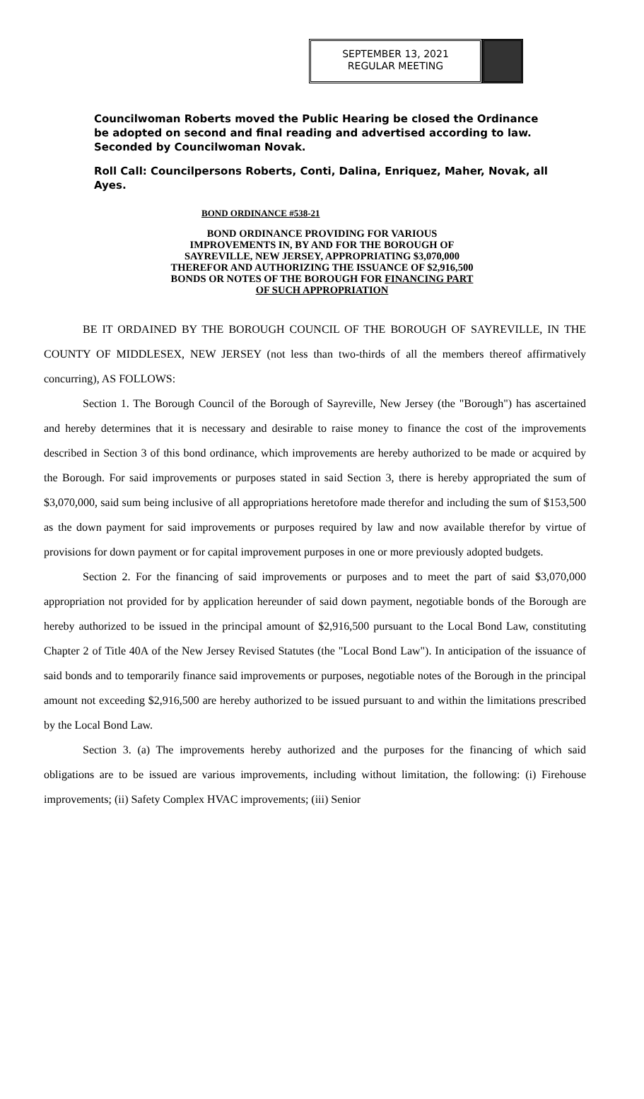SEPTEMBER 13, 2021
REGULAR MEETING
Councilwoman Roberts moved the Public Hearing be closed the Ordinance be adopted on second and final reading and advertised according to law. Seconded by Councilwoman Novak.
Roll Call: Councilpersons Roberts, Conti, Dalina, Enriquez, Maher, Novak, all Ayes.
BOND ORDINANCE #538-21
BOND ORDINANCE PROVIDING FOR VARIOUS IMPROVEMENTS IN, BY AND FOR THE BOROUGH OF SAYREVILLE, NEW JERSEY, APPROPRIATING $3,070,000 THEREFOR AND AUTHORIZING THE ISSUANCE OF $2,916,500 BONDS OR NOTES OF THE BOROUGH FOR FINANCING PART OF SUCH APPROPRIATION
BE IT ORDAINED BY THE BOROUGH COUNCIL OF THE BOROUGH OF SAYREVILLE, IN THE COUNTY OF MIDDLESEX, NEW JERSEY (not less than two-thirds of all the members thereof affirmatively concurring), AS FOLLOWS:
Section 1. The Borough Council of the Borough of Sayreville, New Jersey (the "Borough") has ascertained and hereby determines that it is necessary and desirable to raise money to finance the cost of the improvements described in Section 3 of this bond ordinance, which improvements are hereby authorized to be made or acquired by the Borough. For said improvements or purposes stated in said Section 3, there is hereby appropriated the sum of $3,070,000, said sum being inclusive of all appropriations heretofore made therefor and including the sum of $153,500 as the down payment for said improvements or purposes required by law and now available therefor by virtue of provisions for down payment or for capital improvement purposes in one or more previously adopted budgets.
Section 2. For the financing of said improvements or purposes and to meet the part of said $3,070,000 appropriation not provided for by application hereunder of said down payment, negotiable bonds of the Borough are hereby authorized to be issued in the principal amount of $2,916,500 pursuant to the Local Bond Law, constituting Chapter 2 of Title 40A of the New Jersey Revised Statutes (the "Local Bond Law"). In anticipation of the issuance of said bonds and to temporarily finance said improvements or purposes, negotiable notes of the Borough in the principal amount not exceeding $2,916,500 are hereby authorized to be issued pursuant to and within the limitations prescribed by the Local Bond Law.
Section 3. (a) The improvements hereby authorized and the purposes for the financing of which said obligations are to be issued are various improvements, including without limitation, the following: (i) Firehouse improvements; (ii) Safety Complex HVAC improvements; (iii) Senior